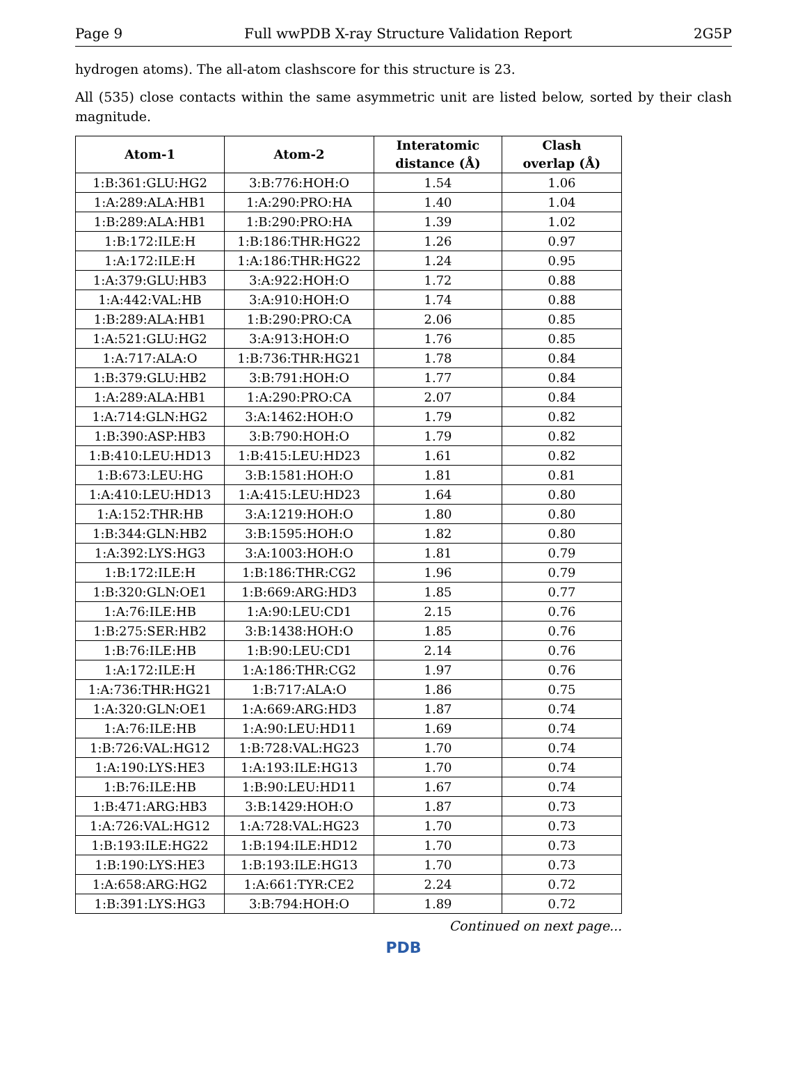Page 9 Full wwPDB X-ray Structure Validation Report 2G5P
hydrogen atoms). The all-atom clashscore for this structure is 23.
All (535) close contacts within the same asymmetric unit are listed below, sorted by their clash magnitude.
| Atom-1 | Atom-2 | Interatomic distance (Å) | Clash overlap (Å) |
| --- | --- | --- | --- |
| 1:B:361:GLU:HG2 | 3:B:776:HOH:O | 1.54 | 1.06 |
| 1:A:289:ALA:HB1 | 1:A:290:PRO:HA | 1.40 | 1.04 |
| 1:B:289:ALA:HB1 | 1:B:290:PRO:HA | 1.39 | 1.02 |
| 1:B:172:ILE:H | 1:B:186:THR:HG22 | 1.26 | 0.97 |
| 1:A:172:ILE:H | 1:A:186:THR:HG22 | 1.24 | 0.95 |
| 1:A:379:GLU:HB3 | 3:A:922:HOH:O | 1.72 | 0.88 |
| 1:A:442:VAL:HB | 3:A:910:HOH:O | 1.74 | 0.88 |
| 1:B:289:ALA:HB1 | 1:B:290:PRO:CA | 2.06 | 0.85 |
| 1:A:521:GLU:HG2 | 3:A:913:HOH:O | 1.76 | 0.85 |
| 1:A:717:ALA:O | 1:B:736:THR:HG21 | 1.78 | 0.84 |
| 1:B:379:GLU:HB2 | 3:B:791:HOH:O | 1.77 | 0.84 |
| 1:A:289:ALA:HB1 | 1:A:290:PRO:CA | 2.07 | 0.84 |
| 1:A:714:GLN:HG2 | 3:A:1462:HOH:O | 1.79 | 0.82 |
| 1:B:390:ASP:HB3 | 3:B:790:HOH:O | 1.79 | 0.82 |
| 1:B:410:LEU:HD13 | 1:B:415:LEU:HD23 | 1.61 | 0.82 |
| 1:B:673:LEU:HG | 3:B:1581:HOH:O | 1.81 | 0.81 |
| 1:A:410:LEU:HD13 | 1:A:415:LEU:HD23 | 1.64 | 0.80 |
| 1:A:152:THR:HB | 3:A:1219:HOH:O | 1.80 | 0.80 |
| 1:B:344:GLN:HB2 | 3:B:1595:HOH:O | 1.82 | 0.80 |
| 1:A:392:LYS:HG3 | 3:A:1003:HOH:O | 1.81 | 0.79 |
| 1:B:172:ILE:H | 1:B:186:THR:CG2 | 1.96 | 0.79 |
| 1:B:320:GLN:OE1 | 1:B:669:ARG:HD3 | 1.85 | 0.77 |
| 1:A:76:ILE:HB | 1:A:90:LEU:CD1 | 2.15 | 0.76 |
| 1:B:275:SER:HB2 | 3:B:1438:HOH:O | 1.85 | 0.76 |
| 1:B:76:ILE:HB | 1:B:90:LEU:CD1 | 2.14 | 0.76 |
| 1:A:172:ILE:H | 1:A:186:THR:CG2 | 1.97 | 0.76 |
| 1:A:736:THR:HG21 | 1:B:717:ALA:O | 1.86 | 0.75 |
| 1:A:320:GLN:OE1 | 1:A:669:ARG:HD3 | 1.87 | 0.74 |
| 1:A:76:ILE:HB | 1:A:90:LEU:HD11 | 1.69 | 0.74 |
| 1:B:726:VAL:HG12 | 1:B:728:VAL:HG23 | 1.70 | 0.74 |
| 1:A:190:LYS:HE3 | 1:A:193:ILE:HG13 | 1.70 | 0.74 |
| 1:B:76:ILE:HB | 1:B:90:LEU:HD11 | 1.67 | 0.74 |
| 1:B:471:ARG:HB3 | 3:B:1429:HOH:O | 1.87 | 0.73 |
| 1:A:726:VAL:HG12 | 1:A:728:VAL:HG23 | 1.70 | 0.73 |
| 1:B:193:ILE:HG22 | 1:B:194:ILE:HD12 | 1.70 | 0.73 |
| 1:B:190:LYS:HE3 | 1:B:193:ILE:HG13 | 1.70 | 0.73 |
| 1:A:658:ARG:HG2 | 1:A:661:TYR:CE2 | 2.24 | 0.72 |
| 1:B:391:LYS:HG3 | 3:B:794:HOH:O | 1.89 | 0.72 |
Continued on next page...
PDB